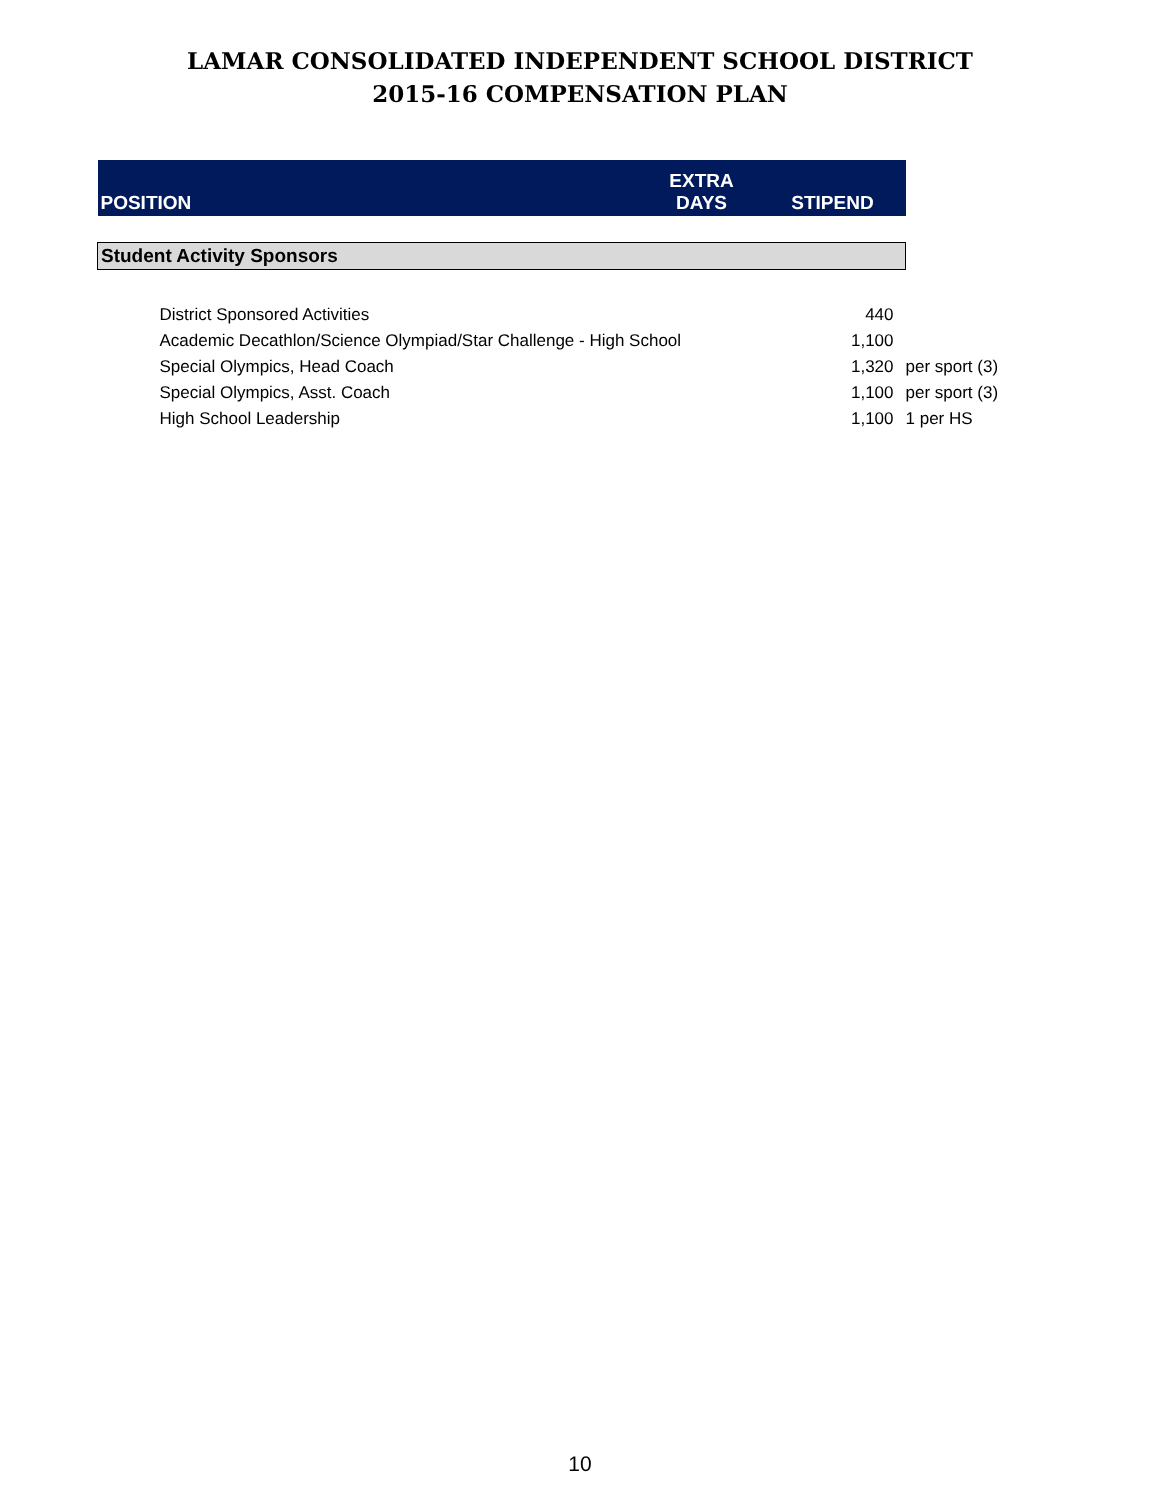LAMAR CONSOLIDATED INDEPENDENT SCHOOL DISTRICT
2015-16 COMPENSATION PLAN
| POSITION | EXTRA DAYS | STIPEND | |
| Student Activity Sponsors | | | |
| District Sponsored Activities | | 440 | |
| Academic Decathlon/Science Olympiad/Star Challenge - High School | | 1,100 | |
| Special Olympics, Head Coach | | 1,320 | per sport (3) |
| Special Olympics, Asst. Coach | | 1,100 | per sport (3) |
| High School Leadership | | 1,100 | 1 per HS |
10